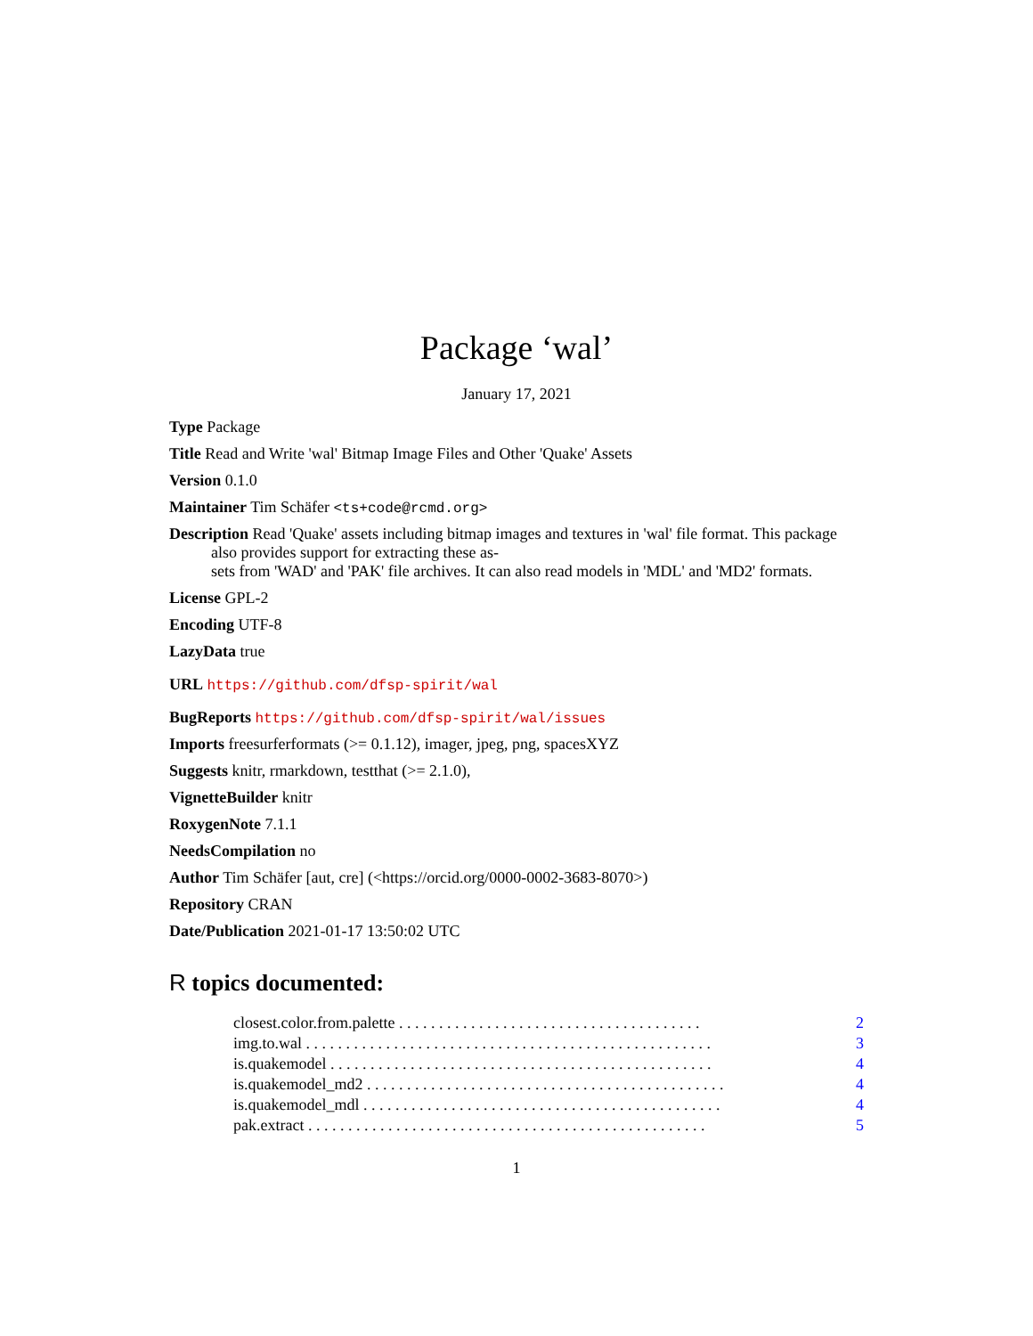Package ‘wal’
January 17, 2021
Type Package
Title Read and Write 'wal' Bitmap Image Files and Other 'Quake' Assets
Version 0.1.0
Maintainer Tim Schäfer <ts+code@rcmd.org>
Description Read 'Quake' assets including bitmap images and textures in 'wal' file format. This package also provides support for extracting these as-
sets from 'WAD' and 'PAK' file archives. It can also read models in 'MDL' and 'MD2' formats.
License GPL-2
Encoding UTF-8
LazyData true
URL https://github.com/dfsp-spirit/wal
BugReports https://github.com/dfsp-spirit/wal/issues
Imports freesurferformats (>= 0.1.12), imager, jpeg, png, spacesXYZ
Suggests knitr, rmarkdown, testthat (>= 2.1.0),
VignetteBuilder knitr
RoxygenNote 7.1.1
NeedsCompilation no
Author Tim Schäfer [aut, cre] (<https://orcid.org/0000-0002-3683-8070>)
Repository CRAN
Date/Publication 2021-01-17 13:50:02 UTC
R topics documented:
closest.color.from.palette . . . . . . . . . . . . . . . . . . . . . . . . . . . . . . . . . . . . . . 2
img.to.wal . . . . . . . . . . . . . . . . . . . . . . . . . . . . . . . . . . . . . . . . . . . . . . . . . . . 3
is.quakemodel . . . . . . . . . . . . . . . . . . . . . . . . . . . . . . . . . . . . . . . . . . . . . . . . 4
is.quakemodel_md2 . . . . . . . . . . . . . . . . . . . . . . . . . . . . . . . . . . . . . . . . . . . . . 4
is.quakemodel_mdl . . . . . . . . . . . . . . . . . . . . . . . . . . . . . . . . . . . . . . . . . . . . . 4
pak.extract . . . . . . . . . . . . . . . . . . . . . . . . . . . . . . . . . . . . . . . . . . . . . . . . . . 5
1